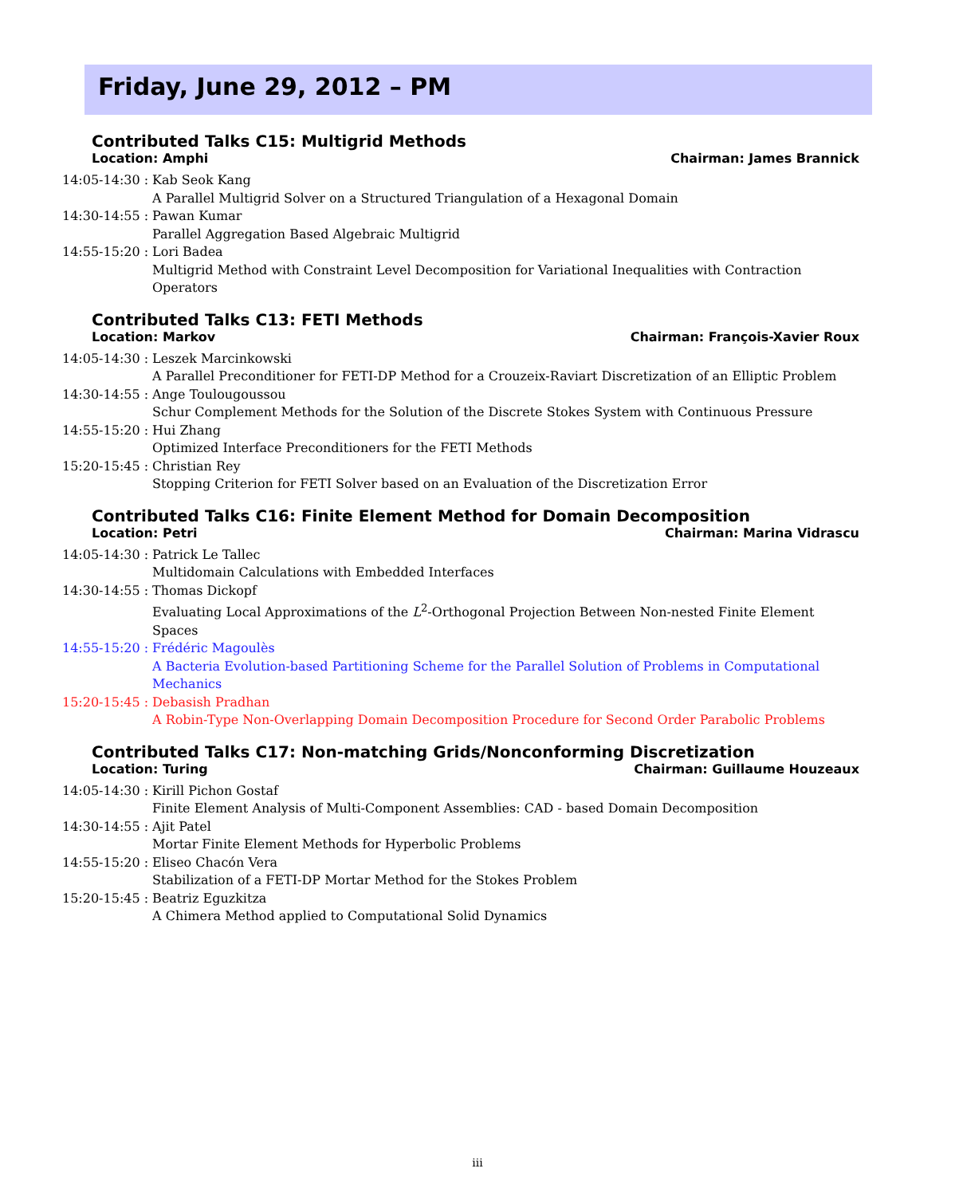Friday, June 29, 2012 – PM
Contributed Talks C15: Multigrid Methods
Location: Amphi Chairman: James Brannick
14:05-14:30 : Kab Seok Kang
A Parallel Multigrid Solver on a Structured Triangulation of a Hexagonal Domain
14:30-14:55 : Pawan Kumar
Parallel Aggregation Based Algebraic Multigrid
14:55-15:20 : Lori Badea
Multigrid Method with Constraint Level Decomposition for Variational Inequalities with Contraction Operators
Contributed Talks C13: FETI Methods
Location: Markov Chairman: François-Xavier Roux
14:05-14:30 : Leszek Marcinkowski
A Parallel Preconditioner for FETI-DP Method for a Crouzeix-Raviart Discretization of an Elliptic Problem
14:30-14:55 : Ange Toulougoussou
Schur Complement Methods for the Solution of the Discrete Stokes System with Continuous Pressure
14:55-15:20 : Hui Zhang
Optimized Interface Preconditioners for the FETI Methods
15:20-15:45 : Christian Rey
Stopping Criterion for FETI Solver based on an Evaluation of the Discretization Error
Contributed Talks C16: Finite Element Method for Domain Decomposition
Location: Petri Chairman: Marina Vidrascu
14:05-14:30 : Patrick Le Tallec
Multidomain Calculations with Embedded Interfaces
14:30-14:55 : Thomas Dickopf
Evaluating Local Approximations of the L<sup>2</sup>-Orthogonal Projection Between Non-nested Finite Element Spaces
14:55-15:20 : Frédéric Magoulès
A Bacteria Evolution-based Partitioning Scheme for the Parallel Solution of Problems in Computational Mechanics
15:20-15:45 : Debasish Pradhan
A Robin-Type Non-Overlapping Domain Decomposition Procedure for Second Order Parabolic Problems
Contributed Talks C17: Non-matching Grids/Nonconforming Discretization
Location: Turing Chairman: Guillaume Houzeaux
14:05-14:30 : Kirill Pichon Gostaf
Finite Element Analysis of Multi-Component Assemblies: CAD - based Domain Decomposition
14:30-14:55 : Ajit Patel
Mortar Finite Element Methods for Hyperbolic Problems
14:55-15:20 : Eliseo Chacón Vera
Stabilization of a FETI-DP Mortar Method for the Stokes Problem
15:20-15:45 : Beatriz Eguzkitza
A Chimera Method applied to Computational Solid Dynamics
iii